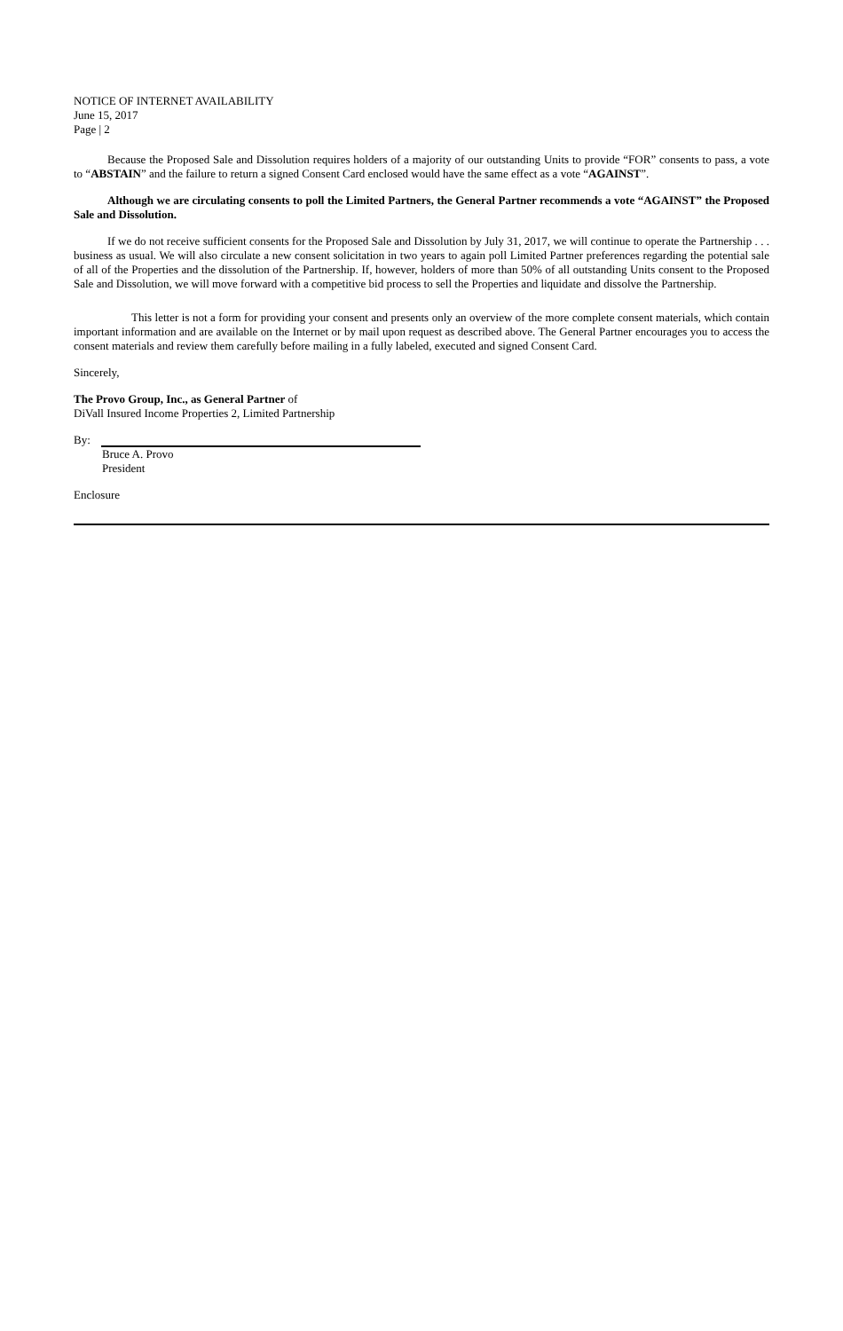NOTICE OF INTERNET AVAILABILITY
June 15, 2017
Page | 2
Because the Proposed Sale and Dissolution requires holders of a majority of our outstanding Units to provide “FOR” consents to pass, a vote to “ABSTAIN” and the failure to return a signed Consent Card enclosed would have the same effect as a vote “AGAINST”.
Although we are circulating consents to poll the Limited Partners, the General Partner recommends a vote “AGAINST” the Proposed Sale and Dissolution.
If we do not receive sufficient consents for the Proposed Sale and Dissolution by July 31, 2017, we will continue to operate the Partnership . . . business as usual. We will also circulate a new consent solicitation in two years to again poll Limited Partner preferences regarding the potential sale of all of the Properties and the dissolution of the Partnership. If, however, holders of more than 50% of all outstanding Units consent to the Proposed Sale and Dissolution, we will move forward with a competitive bid process to sell the Properties and liquidate and dissolve the Partnership.
This letter is not a form for providing your consent and presents only an overview of the more complete consent materials, which contain important information and are available on the Internet or by mail upon request as described above. The General Partner encourages you to access the consent materials and review them carefully before mailing in a fully labeled, executed and signed Consent Card.
Sincerely,
The Provo Group, Inc., as General Partner of
DiVall Insured Income Properties 2, Limited Partnership
By:
Bruce A. Provo
President
Enclosure